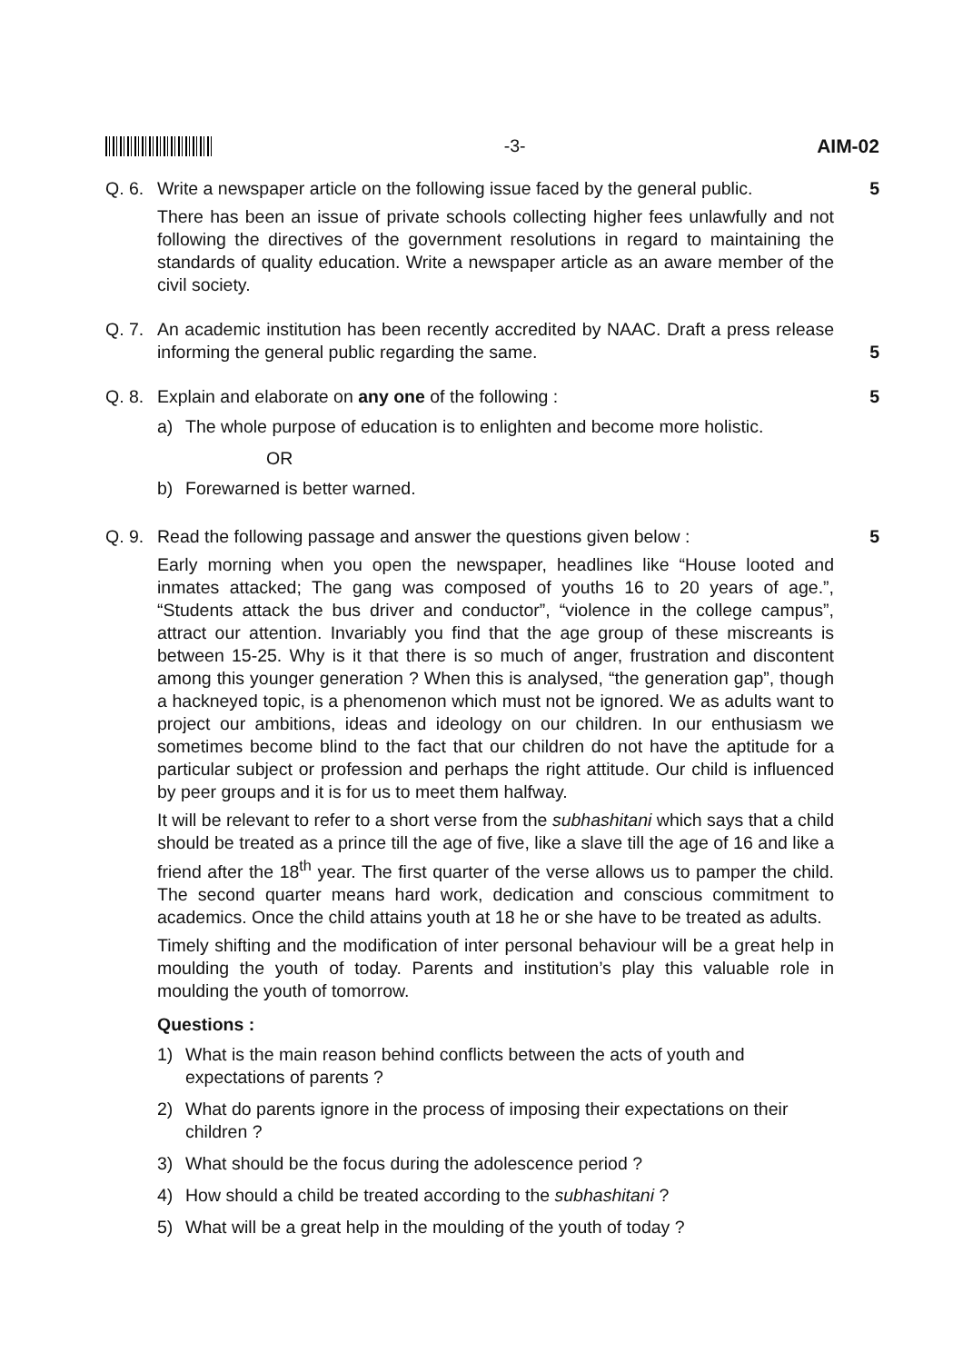-3- AIM-02
Q. 6.
Write a newspaper article on the following issue faced by the general public.
There has been an issue of private schools collecting higher fees unlawfully and not following the directives of the government resolutions in regard to maintaining the standards of quality education. Write a newspaper article as an aware member of the civil society.
5
Q. 7.
An academic institution has been recently accredited by NAAC. Draft a press release informing the general public regarding the same.
5
Q. 8.
Explain and elaborate on any one of the following :
a) The whole purpose of education is to enlighten and become more holistic.
OR
b) Forewarned is better warned.
5
Q. 9.
Read the following passage and answer the questions given below :
Early morning when you open the newspaper, headlines like “House looted and inmates attacked; The gang was composed of youths 16 to 20 years of age.”, “Students attack the bus driver and conductor”, “violence in the college campus”, attract our attention. Invariably you find that the age group of these miscreants is between 15-25. Why is it that there is so much of anger, frustration and discontent among this younger generation ? When this is analysed, “the generation gap”, though a hackneyed topic, is a phenomenon which must not be ignored. We as adults want to project our ambitions, ideas and ideology on our children. In our enthusiasm we sometimes become blind to the fact that our children do not have the aptitude for a particular subject or profession and perhaps the right attitude. Our child is influenced by peer groups and it is for us to meet them halfway.
It will be relevant to refer to a short verse from the subhashitani which says that a child should be treated as a prince till the age of five, like a slave till the age of 16 and like a friend after the 18<sup>th</sup> year. The first quarter of the verse allows us to pamper the child. The second quarter means hard work, dedication and conscious commitment to academics. Once the child attains youth at 18 he or she have to be treated as adults.
Timely shifting and the modification of inter personal behaviour will be a great help in moulding the youth of today. Parents and institution’s play this valuable role in moulding the youth of tomorrow.
Questions :
1) What is the main reason behind conflicts between the acts of youth and expectations of parents ?
2) What do parents ignore in the process of imposing their expectations on their children ?
3) What should be the focus during the adolescence period ?
4) How should a child be treated according to the subhashitani ?
5) What will be a great help in the moulding of the youth of today ?
5